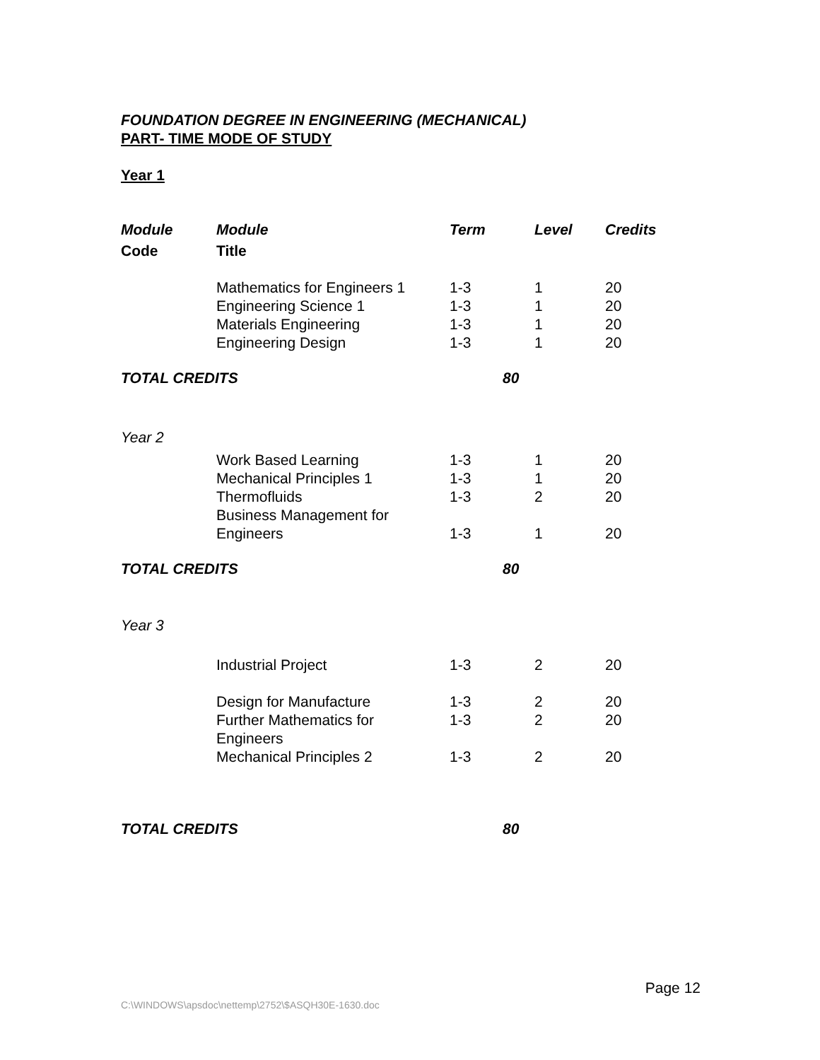FOUNDATION DEGREE IN ENGINEERING (MECHANICAL)
PART- TIME MODE OF STUDY
Year 1
| Module | Module | Term | Level | Credits |
| --- | --- | --- | --- | --- |
| Code | Title | | | |
| | Mathematics for Engineers 1 | 1-3 | 1 | 20 |
| | Engineering Science 1 | 1-3 | 1 | 20 |
| | Materials Engineering | 1-3 | 1 | 20 |
| | Engineering Design | 1-3 | 1 | 20 |
| TOTAL CREDITS | | | 80 | |
| Year 2 | | | | |
| | Work Based Learning | 1-3 | 1 | 20 |
| | Mechanical Principles 1 | 1-3 | 1 | 20 |
| | Thermofluids | 1-3 | 2 | 20 |
| | Business Management for Engineers | 1-3 | 1 | 20 |
| TOTAL CREDITS | | | 80 | |
| Year 3 | | | | |
| | Industrial Project | 1-3 | 2 | 20 |
| | Design for Manufacture | 1-3 | 2 | 20 |
| | Further Mathematics for Engineers | 1-3 | 2 | 20 |
| | Mechanical Principles 2 | 1-3 | 2 | 20 |
| TOTAL CREDITS | | | 80 | |
Page 12
C:\WINDOWS\apsdoc\nettemp\2752\$ASQH30E-1630.doc